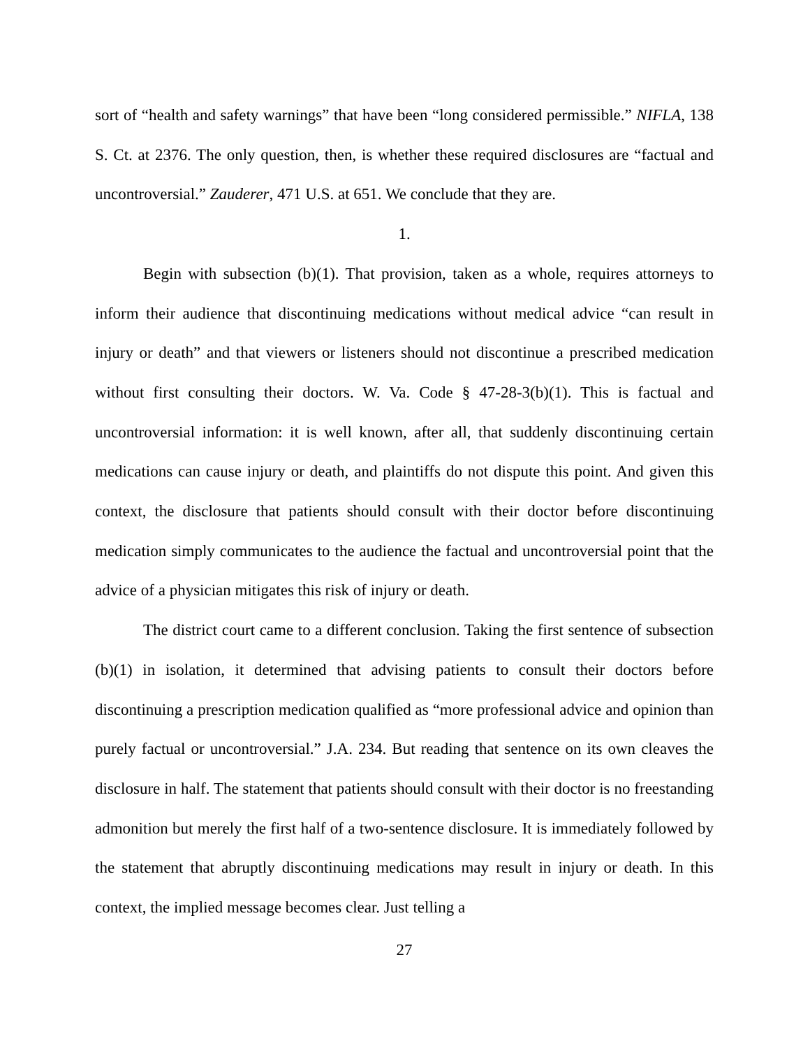sort of “health and safety warnings” that have been “long considered permissible.” NIFLA, 138 S. Ct. at 2376. The only question, then, is whether these required disclosures are “factual and uncontroversial.” Zauderer, 471 U.S. at 651. We conclude that they are.
1.
Begin with subsection (b)(1). That provision, taken as a whole, requires attorneys to inform their audience that discontinuing medications without medical advice “can result in injury or death” and that viewers or listeners should not discontinue a prescribed medication without first consulting their doctors. W. Va. Code § 47-28-3(b)(1). This is factual and uncontroversial information: it is well known, after all, that suddenly discontinuing certain medications can cause injury or death, and plaintiffs do not dispute this point. And given this context, the disclosure that patients should consult with their doctor before discontinuing medication simply communicates to the audience the factual and uncontroversial point that the advice of a physician mitigates this risk of injury or death.
The district court came to a different conclusion. Taking the first sentence of subsection (b)(1) in isolation, it determined that advising patients to consult their doctors before discontinuing a prescription medication qualified as “more professional advice and opinion than purely factual or uncontroversial.” J.A. 234. But reading that sentence on its own cleaves the disclosure in half. The statement that patients should consult with their doctor is no freestanding admonition but merely the first half of a two-sentence disclosure. It is immediately followed by the statement that abruptly discontinuing medications may result in injury or death. In this context, the implied message becomes clear. Just telling a
27